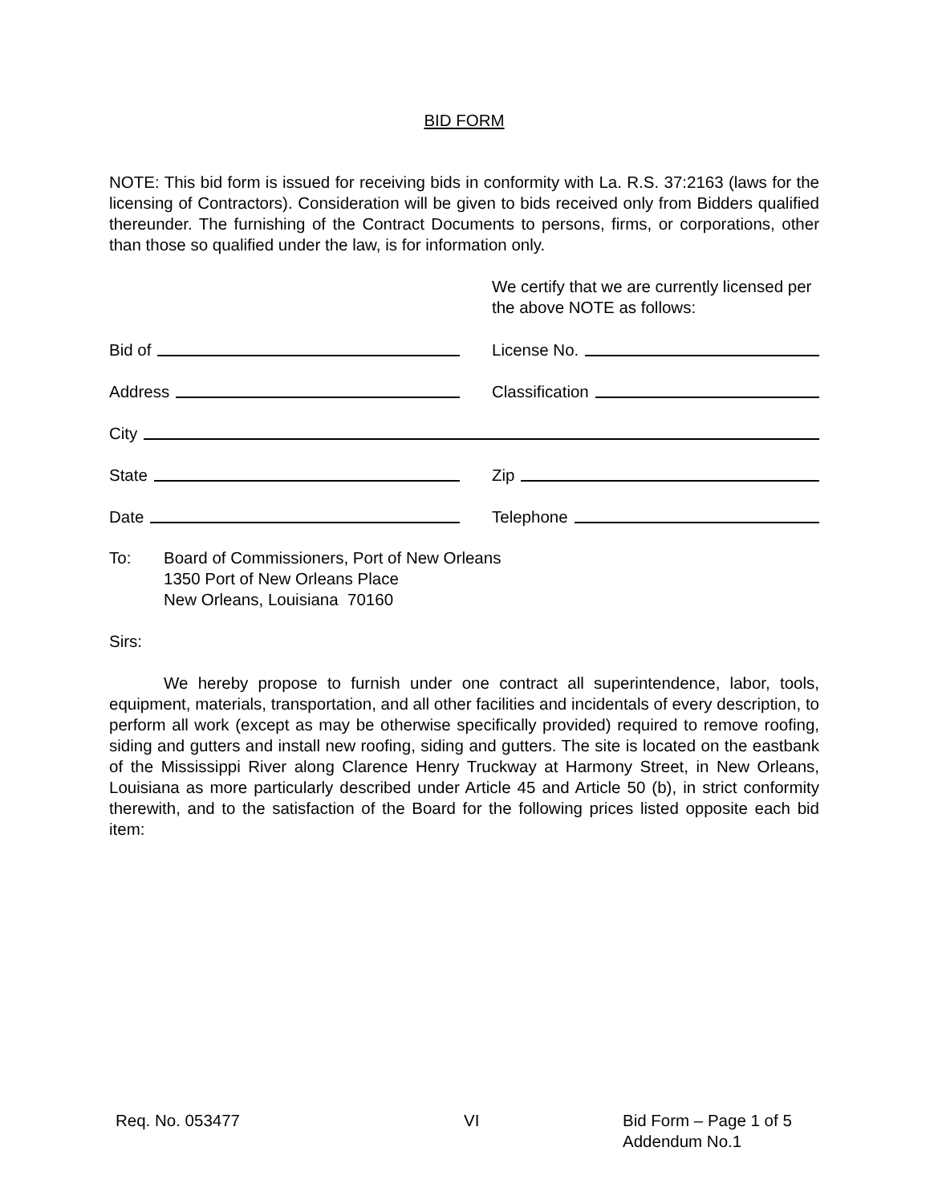BID FORM
NOTE: This bid form is issued for receiving bids in conformity with La. R.S. 37:2163 (laws for the licensing of Contractors). Consideration will be given to bids received only from Bidders qualified thereunder. The furnishing of the Contract Documents to persons, firms, or corporations, other than those so qualified under the law, is for information only.
We certify that we are currently licensed per the above NOTE as follows:
Bid of
License No.
Address
Classification
City
State
Zip
Date
Telephone
To: Board of Commissioners, Port of New Orleans
1350 Port of New Orleans Place
New Orleans, Louisiana 70160
Sirs:
We hereby propose to furnish under one contract all superintendence, labor, tools, equipment, materials, transportation, and all other facilities and incidentals of every description, to perform all work (except as may be otherwise specifically provided) required to remove roofing, siding and gutters and install new roofing, siding and gutters. The site is located on the eastbank of the Mississippi River along Clarence Henry Truckway at Harmony Street, in New Orleans, Louisiana as more particularly described under Article 45 and Article 50 (b), in strict conformity therewith, and to the satisfaction of the Board for the following prices listed opposite each bid item:
Req. No. 053477 VI Bid Form – Page 1 of 5
Addendum No.1